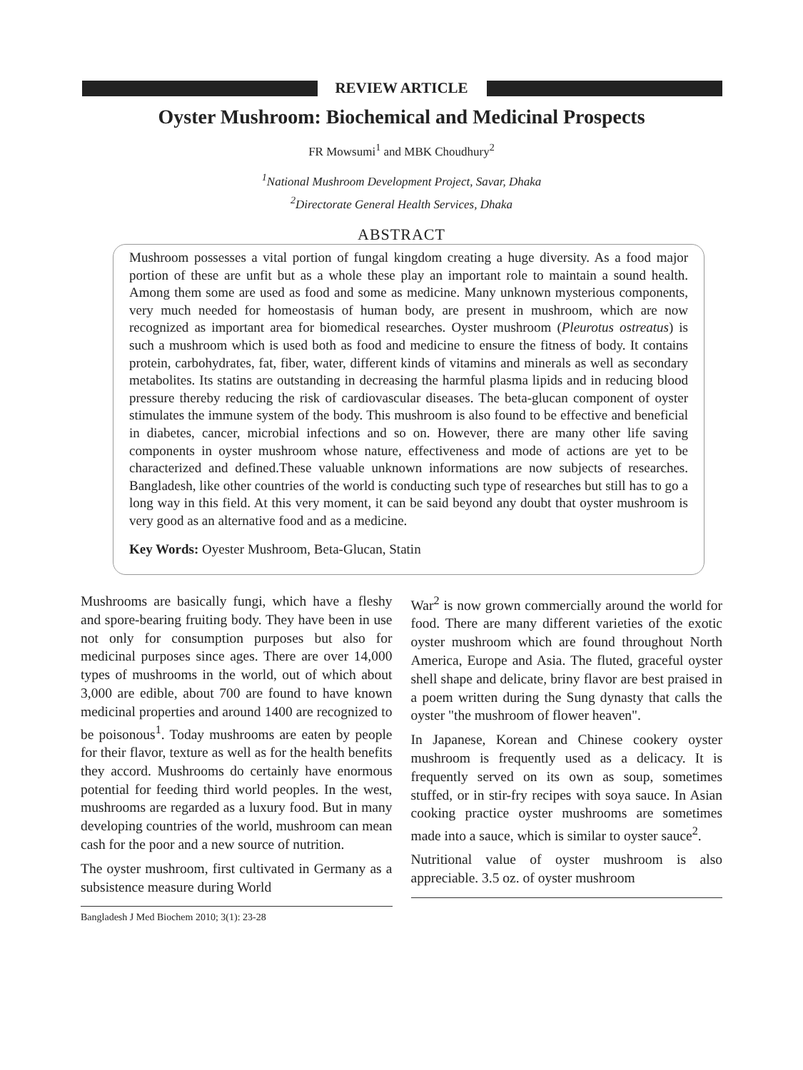REVIEW ARTICLE
Oyster Mushroom: Biochemical and Medicinal Prospects
FR Mowsumi<sup>1</sup> and MBK Choudhury<sup>2</sup>
<sup>1</sup> National Mushroom Development Project, Savar, Dhaka
<sup>2</sup> Directorate General Health Services, Dhaka
ABSTRACT
Mushroom possesses a vital portion of fungal kingdom creating a huge diversity. As a food major portion of these are unfit but as a whole these play an important role to maintain a sound health. Among them some are used as food and some as medicine. Many unknown mysterious components, very much needed for homeostasis of human body, are present in mushroom, which are now recognized as important area for biomedical researches. Oyster mushroom (Pleurotus ostreatus) is such a mushroom which is used both as food and medicine to ensure the fitness of body. It contains protein, carbohydrates, fat, fiber, water, different kinds of vitamins and minerals as well as secondary metabolites. Its statins are outstanding in decreasing the harmful plasma lipids and in reducing blood pressure thereby reducing the risk of cardiovascular diseases. The beta-glucan component of oyster stimulates the immune system of the body. This mushroom is also found to be effective and beneficial in diabetes, cancer, microbial infections and so on. However, there are many other life saving components in oyster mushroom whose nature, effectiveness and mode of actions are yet to be characterized and defined.These valuable unknown informations are now subjects of researches. Bangladesh, like other countries of the world is conducting such type of researches but still has to go a long way in this field. At this very moment, it can be said beyond any doubt that oyster mushroom is very good as an alternative food and as a medicine.
Key Words: Oyester Mushroom, Beta-Glucan, Statin
Mushrooms are basically fungi, which have a fleshy and spore-bearing fruiting body. They have been in use not only for consumption purposes but also for medicinal purposes since ages. There are over 14,000 types of mushrooms in the world, out of which about 3,000 are edible, about 700 are found to have known medicinal properties and around 1400 are recognized to be poisonous<sup>1</sup>. Today mushrooms are eaten by people for their flavor, texture as well as for the health benefits they accord. Mushrooms do certainly have enormous potential for feeding third world peoples. In the west, mushrooms are regarded as a luxury food. But in many developing countries of the world, mushroom can mean cash for the poor and a new source of nutrition.
The oyster mushroom, first cultivated in Germany as a subsistence measure during World
Bangladesh J Med Biochem 2010; 3(1): 23-28
War<sup>2</sup> is now grown commercially around the world for food. There are many different varieties of the exotic oyster mushroom which are found throughout North America, Europe and Asia. The fluted, graceful oyster shell shape and delicate, briny flavor are best praised in a poem written during the Sung dynasty that calls the oyster "the mushroom of flower heaven".
In Japanese, Korean and Chinese cookery oyster mushroom is frequently used as a delicacy. It is frequently served on its own as soup, sometimes stuffed, or in stir-fry recipes with soya sauce. In Asian cooking practice oyster mushrooms are sometimes made into a sauce, which is similar to oyster sauce<sup>2</sup>.
Nutritional value of oyster mushroom is also appreciable. 3.5 oz. of oyster mushroom